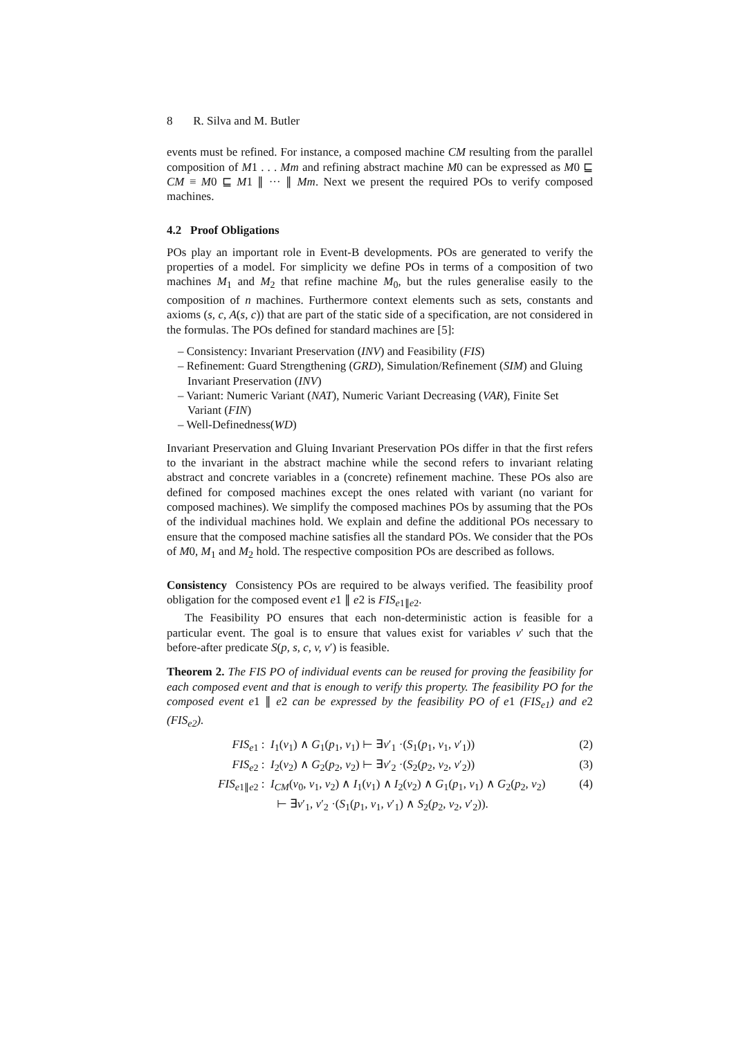8 R. Silva and M. Butler
events must be refined. For instance, a composed machine CM resulting from the parallel composition of M1 . . . Mm and refining abstract machine M0 can be expressed as M0 ⊑ CM ≡ M0 ⊑ M1 ∥ ··· ∥ Mm. Next we present the required POs to verify composed machines.
4.2 Proof Obligations
POs play an important role in Event-B developments. POs are generated to verify the properties of a model. For simplicity we define POs in terms of a composition of two machines M<sub>1</sub> and M<sub>2</sub> that refine machine M<sub>0</sub>, but the rules generalise easily to the composition of n machines. Furthermore context elements such as sets, constants and axioms (s, c, A(s, c)) that are part of the static side of a specification, are not considered in the formulas. The POs defined for standard machines are [5]:
– Consistency: Invariant Preservation (INV) and Feasibility (FIS)
– Refinement: Guard Strengthening (GRD), Simulation/Refinement (SIM) and Gluing Invariant Preservation (INV)
– Variant: Numeric Variant (NAT), Numeric Variant Decreasing (VAR), Finite Set Variant (FIN)
– Well-Definedness(WD)
Invariant Preservation and Gluing Invariant Preservation POs differ in that the first refers to the invariant in the abstract machine while the second refers to invariant relating abstract and concrete variables in a (concrete) refinement machine. These POs also are defined for composed machines except the ones related with variant (no variant for composed machines). We simplify the composed machines POs by assuming that the POs of the individual machines hold. We explain and define the additional POs necessary to ensure that the composed machine satisfies all the standard POs. We consider that the POs of M0, M<sub>1</sub> and M<sub>2</sub> hold. The respective composition POs are described as follows.
Consistency Consistency POs are required to be always verified. The feasibility proof obligation for the composed event e1 ∥ e2 is FIS<sub>e1∥e2</sub>.
The Feasibility PO ensures that each non-deterministic action is feasible for a particular event. The goal is to ensure that values exist for variables v′ such that the before-after predicate S(p, s, c, v, v′) is feasible.
Theorem 2. The FIS PO of individual events can be reused for proving the feasibility for each composed event and that is enough to verify this property. The feasibility PO for the composed event e1 ∥ e2 can be expressed by the feasibility PO of e1 (FIS<sub>e1</sub>) and e2 (FIS<sub>e2</sub>).
FIS<sub>e1</sub> :
I<sub>1</sub>(v<sub>1</sub>) ∧ G<sub>1</sub>(p<sub>1</sub>, v<sub>1</sub>) ⊢ ∃v′<sub>1</sub> ·(S<sub>1</sub>(p<sub>1</sub>, v<sub>1</sub>, v′<sub>1</sub>))
(2)
FIS<sub>e2</sub> :
I<sub>2</sub>(v<sub>2</sub>) ∧ G<sub>2</sub>(p<sub>2</sub>, v<sub>2</sub>) ⊢ ∃v′<sub>2</sub> ·(S<sub>2</sub>(p<sub>2</sub>, v<sub>2</sub>, v′<sub>2</sub>))
(3)
FIS<sub>e1∥e2</sub> :
I<sub>CM</sub>(v<sub>0</sub>, v<sub>1</sub>, v<sub>2</sub>) ∧ I<sub>1</sub>(v<sub>1</sub>) ∧ I<sub>2</sub>(v<sub>2</sub>) ∧ G<sub>1</sub>(p<sub>1</sub>, v<sub>1</sub>) ∧ G<sub>2</sub>(p<sub>2</sub>, v<sub>2</sub>)
⊢ ∃v′<sub>1</sub>, v′<sub>2</sub> ·(S<sub>1</sub>(p<sub>1</sub>, v<sub>1</sub>, v′<sub>1</sub>) ∧ S<sub>2</sub>(p<sub>2</sub>, v<sub>2</sub>, v′<sub>2</sub>)).
(4)